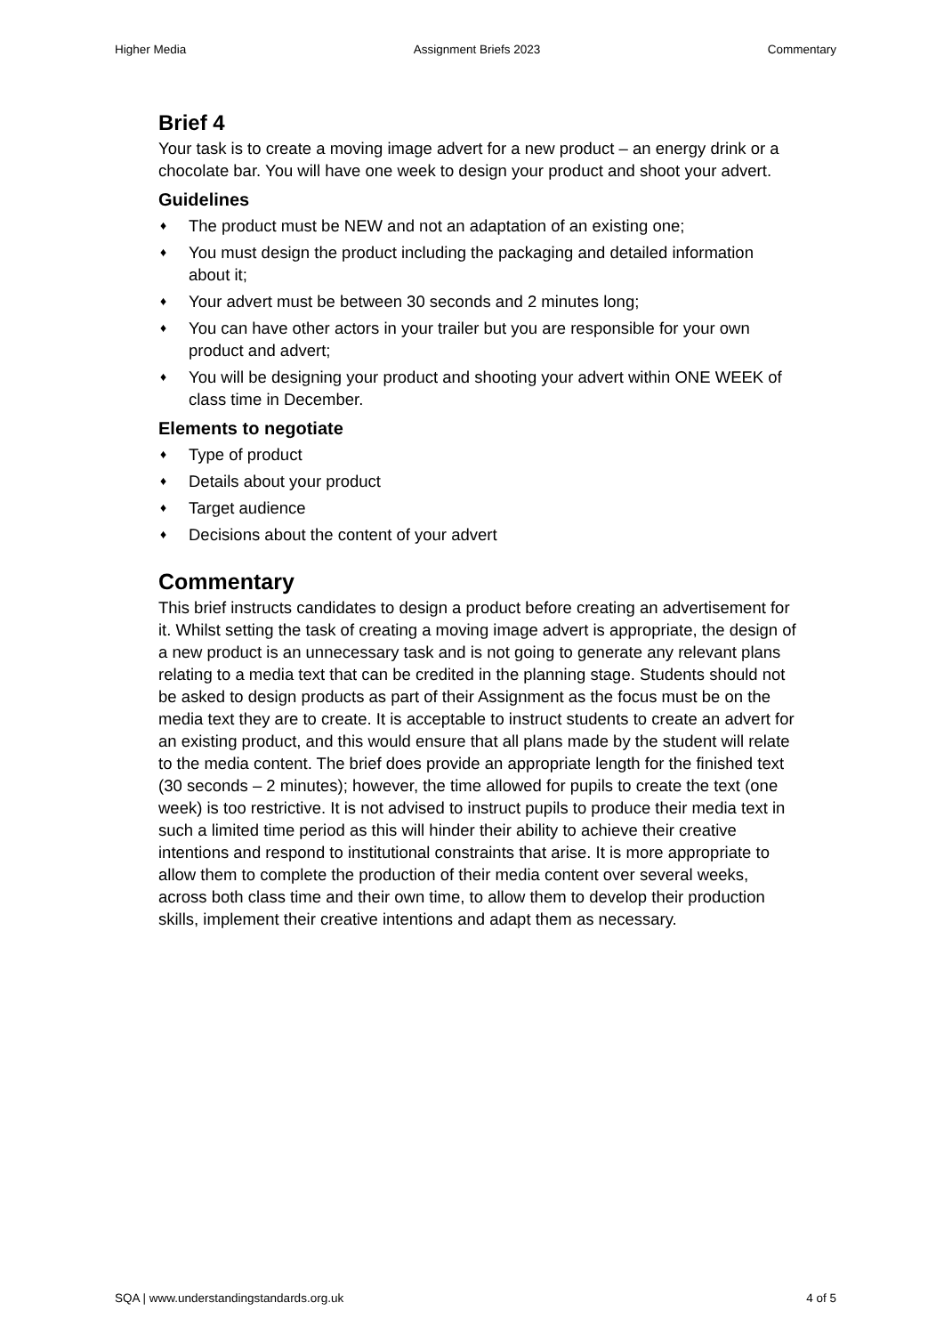Higher Media Assignment Briefs 2023 Commentary
Brief 4
Your task is to create a moving image advert for a new product – an energy drink or a chocolate bar. You will have one week to design your product and shoot your advert.
Guidelines
♦ The product must be NEW and not an adaptation of an existing one;
♦ You must design the product including the packaging and detailed information about it;
♦ Your advert must be between 30 seconds and 2 minutes long;
♦ You can have other actors in your trailer but you are responsible for your own product and advert;
♦ You will be designing your product and shooting your advert within ONE WEEK of class time in December.
Elements to negotiate
♦ Type of product
♦ Details about your product
♦ Target audience
♦ Decisions about the content of your advert
Commentary
This brief instructs candidates to design a product before creating an advertisement for it. Whilst setting the task of creating a moving image advert is appropriate, the design of a new product is an unnecessary task and is not going to generate any relevant plans relating to a media text that can be credited in the planning stage. Students should not be asked to design products as part of their Assignment as the focus must be on the media text they are to create. It is acceptable to instruct students to create an advert for an existing product, and this would ensure that all plans made by the student will relate to the media content. The brief does provide an appropriate length for the finished text (30 seconds – 2 minutes); however, the time allowed for pupils to create the text (one week) is too restrictive. It is not advised to instruct pupils to produce their media text in such a limited time period as this will hinder their ability to achieve their creative intentions and respond to institutional constraints that arise. It is more appropriate to allow them to complete the production of their media content over several weeks, across both class time and their own time, to allow them to develop their production skills, implement their creative intentions and adapt them as necessary.
SQA | www.understandingstandards.org.uk 4 of 5